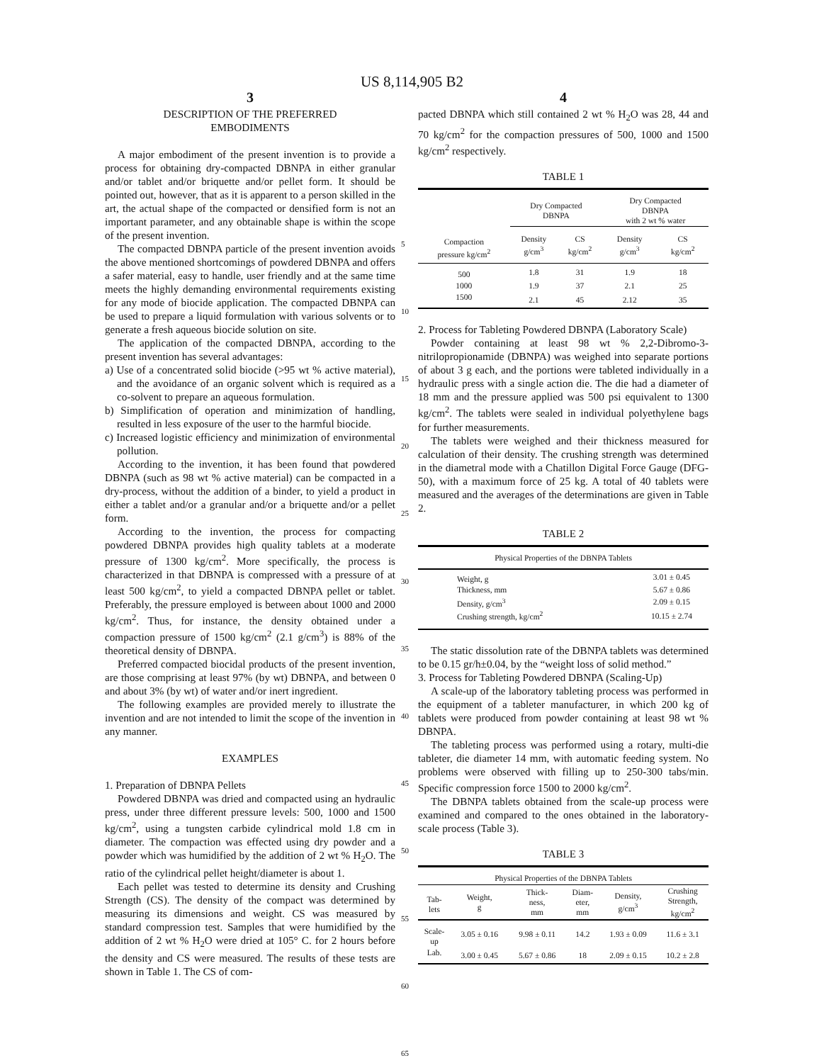US 8,114,905 B2
3
DESCRIPTION OF THE PREFERRED
EMBODIMENTS
A major embodiment of the present invention is to provide a process for obtaining dry-compacted DBNPA in either granular and/or tablet and/or briquette and/or pellet form. It should be pointed out, however, that as it is apparent to a person skilled in the art, the actual shape of the compacted or densified form is not an important parameter, and any obtainable shape is within the scope of the present invention.
The compacted DBNPA particle of the present invention avoids the above mentioned shortcomings of powdered DBNPA and offers a safer material, easy to handle, user friendly and at the same time meets the highly demanding environmental requirements existing for any mode of biocide application. The compacted DBNPA can be used to prepare a liquid formulation with various solvents or to generate a fresh aqueous biocide solution on site.
The application of the compacted DBNPA, according to the present invention has several advantages:
a) Use of a concentrated solid biocide (>95 wt % active material), and the avoidance of an organic solvent which is required as a co-solvent to prepare an aqueous formulation.
b) Simplification of operation and minimization of handling, resulted in less exposure of the user to the harmful biocide.
c) Increased logistic efficiency and minimization of environmental pollution.
According to the invention, it has been found that powdered DBNPA (such as 98 wt % active material) can be compacted in a dry-process, without the addition of a binder, to yield a product in either a tablet and/or a granular and/or a briquette and/or a pellet form.
According to the invention, the process for compacting powdered DBNPA provides high quality tablets at a moderate pressure of 1300 kg/cm<sup>2</sup>. More specifically, the process is characterized in that DBNPA is compressed with a pressure of at least 500 kg/cm<sup>2</sup>, to yield a compacted DBNPA pellet or tablet. Preferably, the pressure employed is between about 1000 and 2000 kg/cm<sup>2</sup>. Thus, for instance, the density obtained under a compaction pressure of 1500 kg/cm<sup>2</sup> (2.1 g/cm<sup>3</sup>) is 88% of the theoretical density of DBNPA.
Preferred compacted biocidal products of the present invention, are those comprising at least 97% (by wt) DBNPA, and between 0 and about 3% (by wt) of water and/or inert ingredient.
The following examples are provided merely to illustrate the invention and are not intended to limit the scope of the invention in any manner.
EXAMPLES
1. Preparation of DBNPA Pellets
Powdered DBNPA was dried and compacted using an hydraulic press, under three different pressure levels: 500, 1000 and 1500 kg/cm<sup>2</sup>, using a tungsten carbide cylindrical mold 1.8 cm in diameter. The compaction was effected using dry powder and a powder which was humidified by the addition of 2 wt % H<sub>2</sub>O. The ratio of the cylindrical pellet height/diameter is about 1.
Each pellet was tested to determine its density and Crushing Strength (CS). The density of the compact was determined by measuring its dimensions and weight. CS was measured by standard compression test. Samples that were humidified by the addition of 2 wt % H<sub>2</sub>O were dried at 105° C. for 2 hours before the density and CS were measured. The results of these tests are shown in Table 1. The CS of com-
5
10
15
20
25
30
35
40
45
50
55
60
65
4
pacted DBNPA which still contained 2 wt % H<sub>2</sub>O was 28, 44 and 70 kg/cm<sup>2</sup> for the compaction pressures of 500, 1000 and 1500 kg/cm<sup>2</sup> respectively.
TABLE 1
| | Dry Compacted DBNPA | | Dry Compacted DBNPA with 2 wt % water | |
| --- | --- | --- | --- | --- |
| Compaction pressure kg/cm<sup>2</sup> | Density g/cm<sup>3</sup> | CS kg/cm<sup>2</sup> | Density g/cm<sup>3</sup> | CS kg/cm<sup>2</sup> |
| 500 | 1.8 | 31 | 1.9 | 18 |
| 1000 | 1.9 | 37 | 2.1 | 25 |
| 1500 | 2.1 | 45 | 2.12 | 35 |
2. Process for Tableting Powdered DBNPA (Laboratory Scale)
Powder containing at least 98 wt % 2,2-Dibromo-3-nitrilopropionamide (DBNPA) was weighed into separate portions of about 3 g each, and the portions were tableted individually in a hydraulic press with a single action die. The die had a diameter of 18 mm and the pressure applied was 500 psi equivalent to 1300 kg/cm<sup>2</sup>. The tablets were sealed in individual polyethylene bags for further measurements.
The tablets were weighed and their thickness measured for calculation of their density. The crushing strength was determined in the diametral mode with a Chatillon Digital Force Gauge (DFG-50), with a maximum force of 25 kg. A total of 40 tablets were measured and the averages of the determinations are given in Table 2.
TABLE 2
| Physical Properties of the DBNPA Tablets | |
| --- | --- |
| Weight, g | 3.01 ± 0.45 |
| Thickness, mm | 5.67 ± 0.86 |
| Density, g/cm<sup>3</sup> | 2.09 ± 0.15 |
| Crushing strength, kg/cm<sup>2</sup> | 10.15 ± 2.74 |
The static dissolution rate of the DBNPA tablets was determined to be 0.15 gr/h±0.04, by the “weight loss of solid method.”
3. Process for Tableting Powdered DBNPA (Scaling-Up)
A scale-up of the laboratory tableting process was performed in the equipment of a tableter manufacturer, in which 200 kg of tablets were produced from powder containing at least 98 wt % DBNPA.
The tableting process was performed using a rotary, multi-die tableter, die diameter 14 mm, with automatic feeding system. No problems were observed with filling up to 250-300 tabs/min. Specific compression force 1500 to 2000 kg/cm<sup>2</sup>.
The DBNPA tablets obtained from the scale-up process were examined and compared to the ones obtained in the laboratory-scale process (Table 3).
TABLE 3
| Physical Properties of the DBNPA Tablets | | | | | |
| --- | --- | --- | --- | --- | --- |
| Tab- lets | Weight, g | Thick- ness, mm | Diam- eter, mm | Density, g/cm<sup>3</sup> | Crushing Strength, kg/cm<sup>2</sup> |
| Scale- up | 3.05 ± 0.16 | 9.98 ± 0.11 | 14.2 | 1.93 ± 0.09 | 11.6 ± 3.1 |
| Lab. | 3.00 ± 0.45 | 5.67 ± 0.86 | 18 | 2.09 ± 0.15 | 10.2 ± 2.8 |